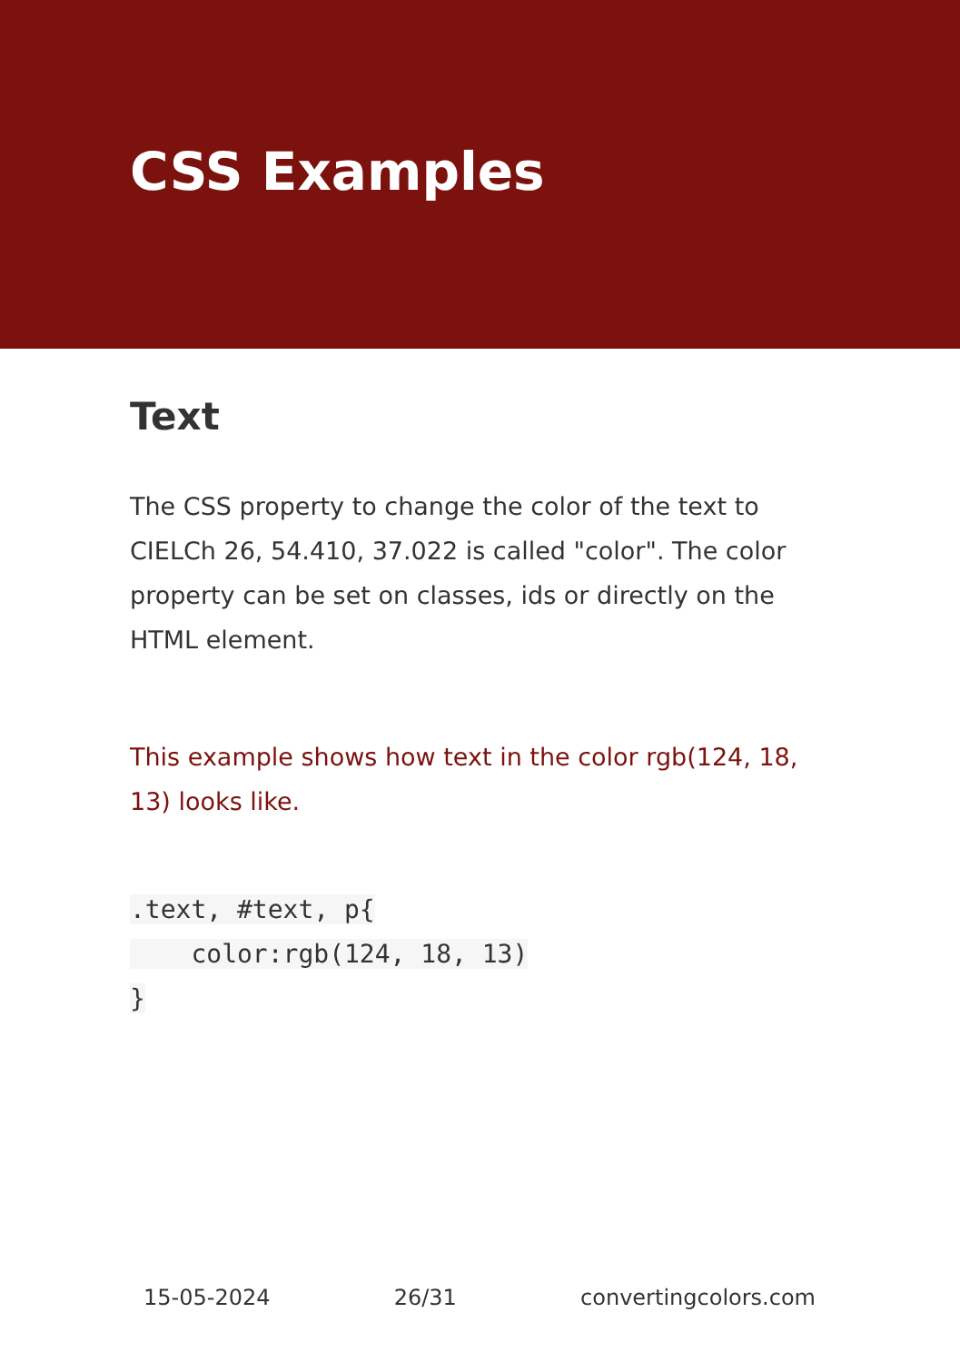CSS Examples
Text
The CSS property to change the color of the text to CIELCh 26, 54.410, 37.022 is called "color". The color property can be set on classes, ids or directly on the HTML element.
This example shows how text in the color rgb(124, 18, 13) looks like.
.text, #text, p{
    color:rgb(124, 18, 13)
}
15-05-2024 26/31 convertingcolors.com